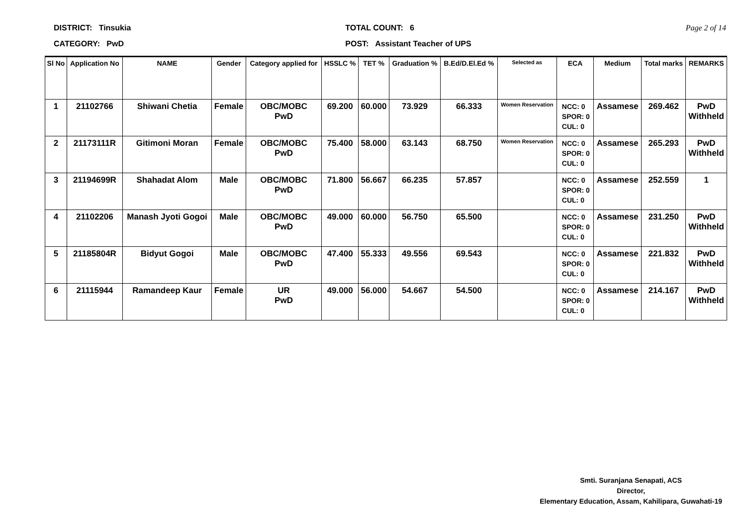DISTRICT: Tinsukia
CATEGORY: PwD
TOTAL COUNT: 6
POST: Assistant Teacher of UPS
Page 2 of 14
| Sl No | Application No | NAME | Gender | Category applied for | HSSLC % | TET % | Graduation % | B.Ed/D.El.Ed % | Selected as | ECA | Medium | Total marks | REMARKS |
| --- | --- | --- | --- | --- | --- | --- | --- | --- | --- | --- | --- | --- | --- |
| 1 | 21102766 | Shiwani Chetia | Female | OBC/MOBC PwD | 69.200 | 60.000 | 73.929 | 66.333 | Women Reservation | NCC: 0 SPOR: 0 CUL: 0 | Assamese | 269.462 | PwD Withheld |
| 2 | 21173111R | Gitimoni Moran | Female | OBC/MOBC PwD | 75.400 | 58.000 | 63.143 | 68.750 | Women Reservation | NCC: 0 SPOR: 0 CUL: 0 | Assamese | 265.293 | PwD Withheld |
| 3 | 21194699R | Shahadat Alom | Male | OBC/MOBC PwD | 71.800 | 56.667 | 66.235 | 57.857 | | NCC: 0 SPOR: 0 CUL: 0 | Assamese | 252.559 | 1 |
| 4 | 21102206 | Manash Jyoti Gogoi | Male | OBC/MOBC PwD | 49.000 | 60.000 | 56.750 | 65.500 | | NCC: 0 SPOR: 0 CUL: 0 | Assamese | 231.250 | PwD Withheld |
| 5 | 21185804R | Bidyut Gogoi | Male | OBC/MOBC PwD | 47.400 | 55.333 | 49.556 | 69.543 | | NCC: 0 SPOR: 0 CUL: 0 | Assamese | 221.832 | PwD Withheld |
| 6 | 21115944 | Ramandeep Kaur | Female | UR PwD | 49.000 | 56.000 | 54.667 | 54.500 | | NCC: 0 SPOR: 0 CUL: 0 | Assamese | 214.167 | PwD Withheld |
Smti. Suranjana Senapati, ACS
Director,
Elementary Education, Assam, Kahilipara, Guwahati-19